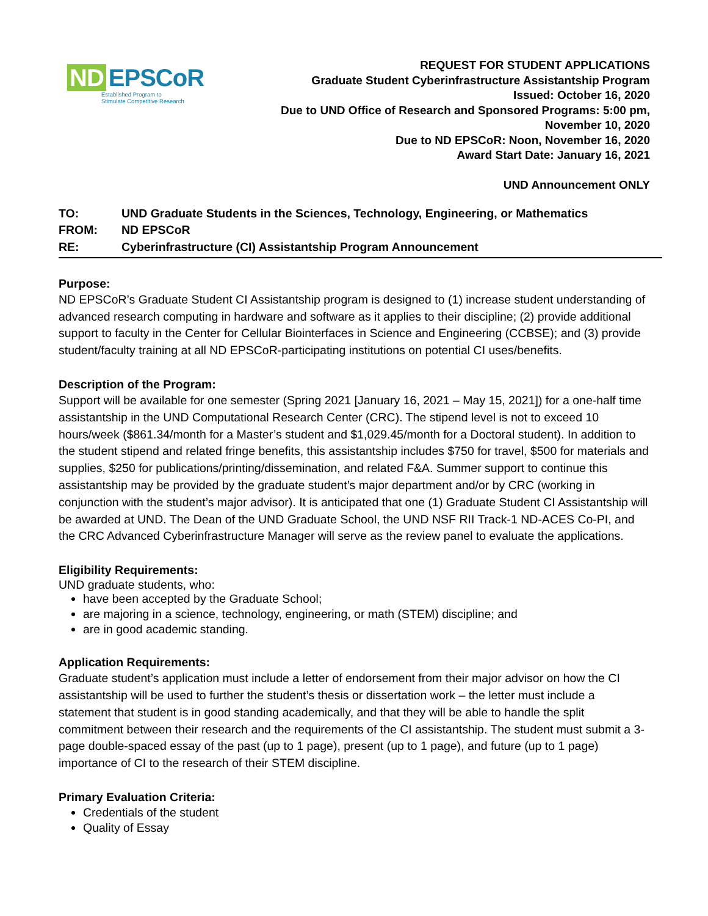ND EPSCoR
Established Program to
Stimulate Competitive Research
REQUEST FOR STUDENT APPLICATIONS
Graduate Student Cyberinfrastructure Assistantship Program
Issued: October 16, 2020
Due to UND Office of Research and Sponsored Programs: 5:00 pm,
November 10, 2020
Due to ND EPSCoR: Noon, November 16, 2020
Award Start Date: January 16, 2021
UND Announcement ONLY
TO: UND Graduate Students in the Sciences, Technology, Engineering, or Mathematics
FROM: ND EPSCoR
RE: Cyberinfrastructure (CI) Assistantship Program Announcement
Purpose:
ND EPSCoR’s Graduate Student CI Assistantship program is designed to (1) increase student understanding of advanced research computing in hardware and software as it applies to their discipline; (2) provide additional support to faculty in the Center for Cellular Biointerfaces in Science and Engineering (CCBSE); and (3) provide student/faculty training at all ND EPSCoR-participating institutions on potential CI uses/benefits.
Description of the Program:
Support will be available for one semester (Spring 2021 [January 16, 2021 – May 15, 2021]) for a one-half time assistantship in the UND Computational Research Center (CRC). The stipend level is not to exceed 10 hours/week ($861.34/month for a Master’s student and $1,029.45/month for a Doctoral student). In addition to the student stipend and related fringe benefits, this assistantship includes $750 for travel, $500 for materials and supplies, $250 for publications/printing/dissemination, and related F&A. Summer support to continue this assistantship may be provided by the graduate student’s major department and/or by CRC (working in conjunction with the student’s major advisor). It is anticipated that one (1) Graduate Student CI Assistantship will be awarded at UND. The Dean of the UND Graduate School, the UND NSF RII Track-1 ND-ACES Co-PI, and the CRC Advanced Cyberinfrastructure Manager will serve as the review panel to evaluate the applications.
Eligibility Requirements:
UND graduate students, who:
have been accepted by the Graduate School;
are majoring in a science, technology, engineering, or math (STEM) discipline; and
are in good academic standing.
Application Requirements:
Graduate student’s application must include a letter of endorsement from their major advisor on how the CI assistantship will be used to further the student’s thesis or dissertation work – the letter must include a statement that student is in good standing academically, and that they will be able to handle the split commitment between their research and the requirements of the CI assistantship. The student must submit a 3-page double-spaced essay of the past (up to 1 page), present (up to 1 page), and future (up to 1 page) importance of CI to the research of their STEM discipline.
Primary Evaluation Criteria:
Credentials of the student
Quality of Essay